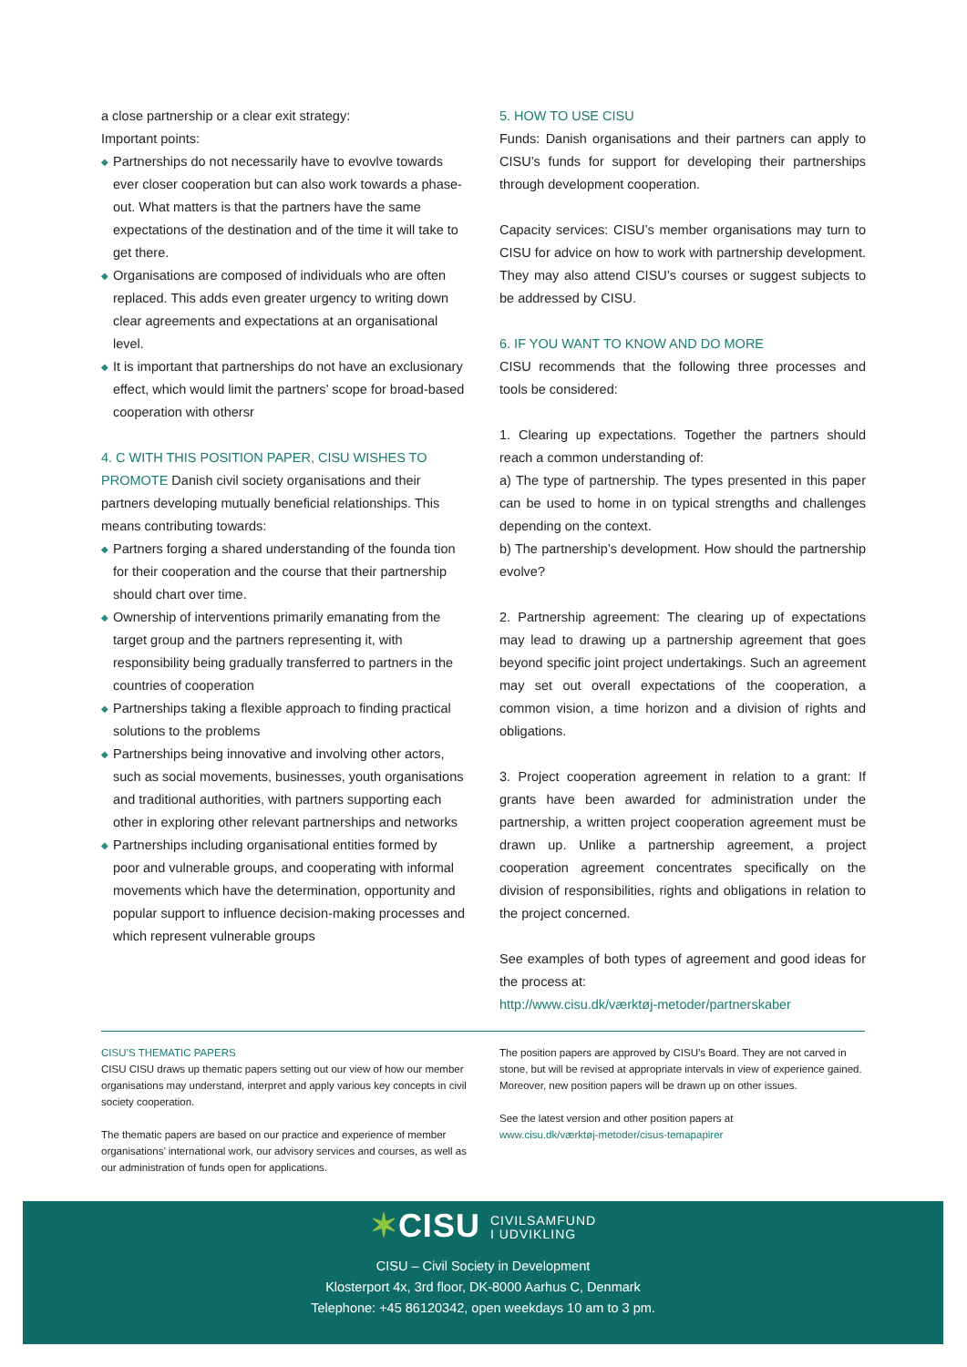a close partnership or a clear exit strategy:
Important points:
◆ Partnerships do not necessarily have to evovlve towards ever closer cooperation but can also work towards a phase-out. What matters is that the partners have the same expectations of the destination and of the time it will take to get there.
◆ Organisations are composed of individuals who are often replaced. This adds even greater urgency to writing down clear agreements and expectations at an organisational level.
◆ It is important that partnerships do not have an exclusionary effect, which would limit the partners’ scope for broad-based cooperation with othersr
4. C WITH THIS POSITION PAPER, CISU WISHES TO PROMOTE Danish civil society organisations and their partners developing mutually beneficial relationships. This means contributing towards:
◆ Partners forging a shared understanding of the founda tion for their cooperation and the course that their partnership should chart over time.
◆ Ownership of interventions primarily emanating from the target group and the partners representing it, with responsibility being gradually transferred to partners in the countries of cooperation
◆ Partnerships taking a flexible approach to finding practical solutions to the problems
◆ Partnerships being innovative and involving other actors, such as social movements, businesses, youth organisations and traditional authorities, with partners supporting each other in exploring other relevant partnerships and networks
◆ Partnerships including organisational entities formed by poor and vulnerable groups, and cooperating with informal movements which have the determination, opportunity and popular support to influence decision-making processes and which represent vulnerable groups
5. HOW TO USE CISU
Funds: Danish organisations and their partners can apply to CISU’s funds for support for developing their partnerships through development cooperation.
Capacity services: CISU’s member organisations may turn to CISU for advice on how to work with partnership development. They may also attend CISU’s courses or suggest subjects to be addressed by CISU.
6. IF YOU WANT TO KNOW AND DO MORE
CISU recommends that the following three processes and tools be considered:
1. Clearing up expectations. Together the partners should reach a common understanding of:
a) The type of partnership. The types presented in this paper can be used to home in on typical strengths and challenges depending on the context.
b) The partnership’s development. How should the partnership evolve?
2. Partnership agreement: The clearing up of expectations may lead to drawing up a partnership agreement that goes beyond specific joint project undertakings. Such an agreement may set out overall expectations of the cooperation, a common vision, a time horizon and a division of rights and obligations.
3. Project cooperation agreement in relation to a grant: If grants have been awarded for administration under the partnership, a written project cooperation agreement must be drawn up. Unlike a partnership agreement, a project cooperation agreement concentrates specifically on the division of responsibilities, rights and obligations in relation to the project concerned.
See examples of both types of agreement and good ideas for the process at:
http://www.cisu.dk/værktøj-metoder/partnerskaber
CISU’S THEMATIC PAPERS
CISU CISU draws up thematic papers setting out our view of how our member organisations may understand, interpret and apply various key concepts in civil society cooperation.
The thematic papers are based on our practice and experience of member organisations’ international work, our advisory services and courses, as well as our administration of funds open for applications.
The position papers are approved by CISU’s Board. They are not carved in stone, but will be revised at appropriate intervals in view of experience gained. Moreover, new position papers will be drawn up on other issues.
See the latest version and other position papers at
www.cisu.dk/værktøj-metoder/cisus-temapapirer
✶CISU CIVILSAMFUND
I UDVIKLING
CISU – Civil Society in Development
Klosterport 4x, 3rd floor, DK-8000 Aarhus C, Denmark
Telephone: +45 86120342, open weekdays 10 am to 3 pm.